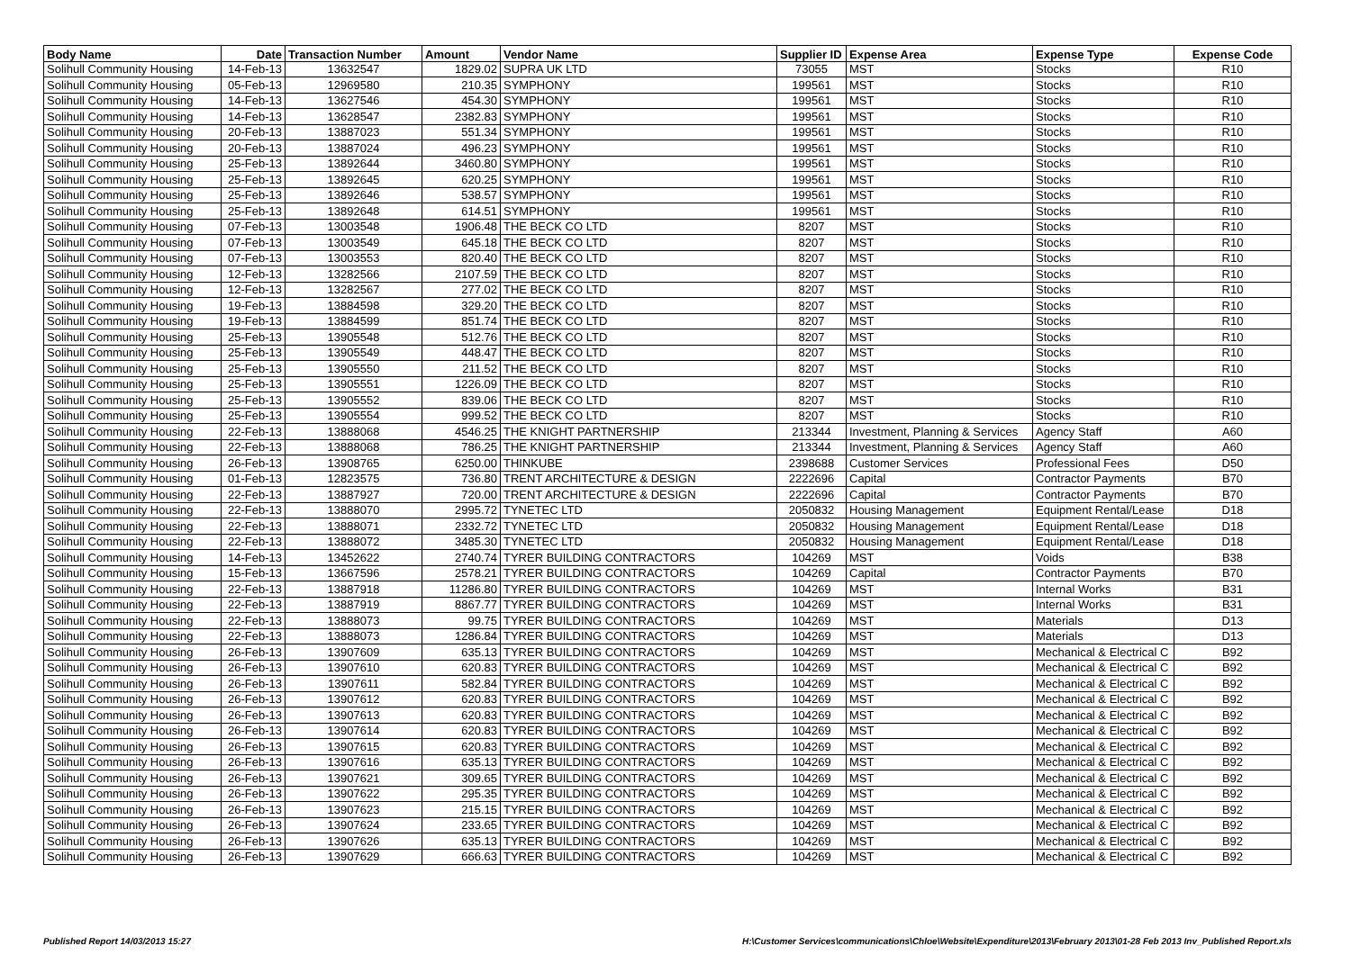| Body Name | Date | Transaction Number | Amount | Vendor Name | Supplier ID | Expense Area | Expense Type | Expense Code |
| --- | --- | --- | --- | --- | --- | --- | --- | --- |
| Solihull Community Housing | 14-Feb-13 | 13632547 | 1829.02 | SUPRA UK LTD | 73055 | MST | Stocks | R10 |
| Solihull Community Housing | 05-Feb-13 | 12969580 | 210.35 | SYMPHONY | 199561 | MST | Stocks | R10 |
| Solihull Community Housing | 14-Feb-13 | 13627546 | 454.30 | SYMPHONY | 199561 | MST | Stocks | R10 |
| Solihull Community Housing | 14-Feb-13 | 13628547 | 2382.83 | SYMPHONY | 199561 | MST | Stocks | R10 |
| Solihull Community Housing | 20-Feb-13 | 13887023 | 551.34 | SYMPHONY | 199561 | MST | Stocks | R10 |
| Solihull Community Housing | 20-Feb-13 | 13887024 | 496.23 | SYMPHONY | 199561 | MST | Stocks | R10 |
| Solihull Community Housing | 25-Feb-13 | 13892644 | 3460.80 | SYMPHONY | 199561 | MST | Stocks | R10 |
| Solihull Community Housing | 25-Feb-13 | 13892645 | 620.25 | SYMPHONY | 199561 | MST | Stocks | R10 |
| Solihull Community Housing | 25-Feb-13 | 13892646 | 538.57 | SYMPHONY | 199561 | MST | Stocks | R10 |
| Solihull Community Housing | 25-Feb-13 | 13892648 | 614.51 | SYMPHONY | 199561 | MST | Stocks | R10 |
| Solihull Community Housing | 07-Feb-13 | 13003548 | 1906.48 | THE BECK CO LTD | 8207 | MST | Stocks | R10 |
| Solihull Community Housing | 07-Feb-13 | 13003549 | 645.18 | THE BECK CO LTD | 8207 | MST | Stocks | R10 |
| Solihull Community Housing | 07-Feb-13 | 13003553 | 820.40 | THE BECK CO LTD | 8207 | MST | Stocks | R10 |
| Solihull Community Housing | 12-Feb-13 | 13282566 | 2107.59 | THE BECK CO LTD | 8207 | MST | Stocks | R10 |
| Solihull Community Housing | 12-Feb-13 | 13282567 | 277.02 | THE BECK CO LTD | 8207 | MST | Stocks | R10 |
| Solihull Community Housing | 19-Feb-13 | 13884598 | 329.20 | THE BECK CO LTD | 8207 | MST | Stocks | R10 |
| Solihull Community Housing | 19-Feb-13 | 13884599 | 851.74 | THE BECK CO LTD | 8207 | MST | Stocks | R10 |
| Solihull Community Housing | 25-Feb-13 | 13905548 | 512.76 | THE BECK CO LTD | 8207 | MST | Stocks | R10 |
| Solihull Community Housing | 25-Feb-13 | 13905549 | 448.47 | THE BECK CO LTD | 8207 | MST | Stocks | R10 |
| Solihull Community Housing | 25-Feb-13 | 13905550 | 211.52 | THE BECK CO LTD | 8207 | MST | Stocks | R10 |
| Solihull Community Housing | 25-Feb-13 | 13905551 | 1226.09 | THE BECK CO LTD | 8207 | MST | Stocks | R10 |
| Solihull Community Housing | 25-Feb-13 | 13905552 | 839.06 | THE BECK CO LTD | 8207 | MST | Stocks | R10 |
| Solihull Community Housing | 25-Feb-13 | 13905554 | 999.52 | THE BECK CO LTD | 8207 | MST | Stocks | R10 |
| Solihull Community Housing | 22-Feb-13 | 13888068 | 4546.25 | THE KNIGHT PARTNERSHIP | 213344 | Investment, Planning & Services | Agency Staff | A60 |
| Solihull Community Housing | 22-Feb-13 | 13888068 | 786.25 | THE KNIGHT PARTNERSHIP | 213344 | Investment, Planning & Services | Agency Staff | A60 |
| Solihull Community Housing | 26-Feb-13 | 13908765 | 6250.00 | THINKUBE | 2398688 | Customer Services | Professional Fees | D50 |
| Solihull Community Housing | 01-Feb-13 | 12823575 | 736.80 | TRENT ARCHITECTURE & DESIGN | 2222696 | Capital | Contractor Payments | B70 |
| Solihull Community Housing | 22-Feb-13 | 13887927 | 720.00 | TRENT ARCHITECTURE & DESIGN | 2222696 | Capital | Contractor Payments | B70 |
| Solihull Community Housing | 22-Feb-13 | 13888070 | 2995.72 | TYNETEC LTD | 2050832 | Housing Management | Equipment Rental/Lease | D18 |
| Solihull Community Housing | 22-Feb-13 | 13888071 | 2332.72 | TYNETEC LTD | 2050832 | Housing Management | Equipment Rental/Lease | D18 |
| Solihull Community Housing | 22-Feb-13 | 13888072 | 3485.30 | TYNETEC LTD | 2050832 | Housing Management | Equipment Rental/Lease | D18 |
| Solihull Community Housing | 14-Feb-13 | 13452622 | 2740.74 | TYRER BUILDING CONTRACTORS | 104269 | MST | Voids | B38 |
| Solihull Community Housing | 15-Feb-13 | 13667596 | 2578.21 | TYRER BUILDING CONTRACTORS | 104269 | Capital | Contractor Payments | B70 |
| Solihull Community Housing | 22-Feb-13 | 13887918 | 11286.80 | TYRER BUILDING CONTRACTORS | 104269 | MST | Internal Works | B31 |
| Solihull Community Housing | 22-Feb-13 | 13887919 | 8867.77 | TYRER BUILDING CONTRACTORS | 104269 | MST | Internal Works | B31 |
| Solihull Community Housing | 22-Feb-13 | 13888073 | 99.75 | TYRER BUILDING CONTRACTORS | 104269 | MST | Materials | D13 |
| Solihull Community Housing | 22-Feb-13 | 13888073 | 1286.84 | TYRER BUILDING CONTRACTORS | 104269 | MST | Materials | D13 |
| Solihull Community Housing | 26-Feb-13 | 13907609 | 635.13 | TYRER BUILDING CONTRACTORS | 104269 | MST | Mechanical & Electrical C | B92 |
| Solihull Community Housing | 26-Feb-13 | 13907610 | 620.83 | TYRER BUILDING CONTRACTORS | 104269 | MST | Mechanical & Electrical C | B92 |
| Solihull Community Housing | 26-Feb-13 | 13907611 | 582.84 | TYRER BUILDING CONTRACTORS | 104269 | MST | Mechanical & Electrical C | B92 |
| Solihull Community Housing | 26-Feb-13 | 13907612 | 620.83 | TYRER BUILDING CONTRACTORS | 104269 | MST | Mechanical & Electrical C | B92 |
| Solihull Community Housing | 26-Feb-13 | 13907613 | 620.83 | TYRER BUILDING CONTRACTORS | 104269 | MST | Mechanical & Electrical C | B92 |
| Solihull Community Housing | 26-Feb-13 | 13907614 | 620.83 | TYRER BUILDING CONTRACTORS | 104269 | MST | Mechanical & Electrical C | B92 |
| Solihull Community Housing | 26-Feb-13 | 13907615 | 620.83 | TYRER BUILDING CONTRACTORS | 104269 | MST | Mechanical & Electrical C | B92 |
| Solihull Community Housing | 26-Feb-13 | 13907616 | 635.13 | TYRER BUILDING CONTRACTORS | 104269 | MST | Mechanical & Electrical C | B92 |
| Solihull Community Housing | 26-Feb-13 | 13907621 | 309.65 | TYRER BUILDING CONTRACTORS | 104269 | MST | Mechanical & Electrical C | B92 |
| Solihull Community Housing | 26-Feb-13 | 13907622 | 295.35 | TYRER BUILDING CONTRACTORS | 104269 | MST | Mechanical & Electrical C | B92 |
| Solihull Community Housing | 26-Feb-13 | 13907623 | 215.15 | TYRER BUILDING CONTRACTORS | 104269 | MST | Mechanical & Electrical C | B92 |
| Solihull Community Housing | 26-Feb-13 | 13907624 | 233.65 | TYRER BUILDING CONTRACTORS | 104269 | MST | Mechanical & Electrical C | B92 |
| Solihull Community Housing | 26-Feb-13 | 13907626 | 635.13 | TYRER BUILDING CONTRACTORS | 104269 | MST | Mechanical & Electrical C | B92 |
| Solihull Community Housing | 26-Feb-13 | 13907629 | 666.63 | TYRER BUILDING CONTRACTORS | 104269 | MST | Mechanical & Electrical C | B92 |
Published Report 14/03/2013 15:27 H:\Customer Services\communications\Chloe\Website\Expenditure\2013\February 2013\01-28 Feb 2013 Inv_Published Report.xls